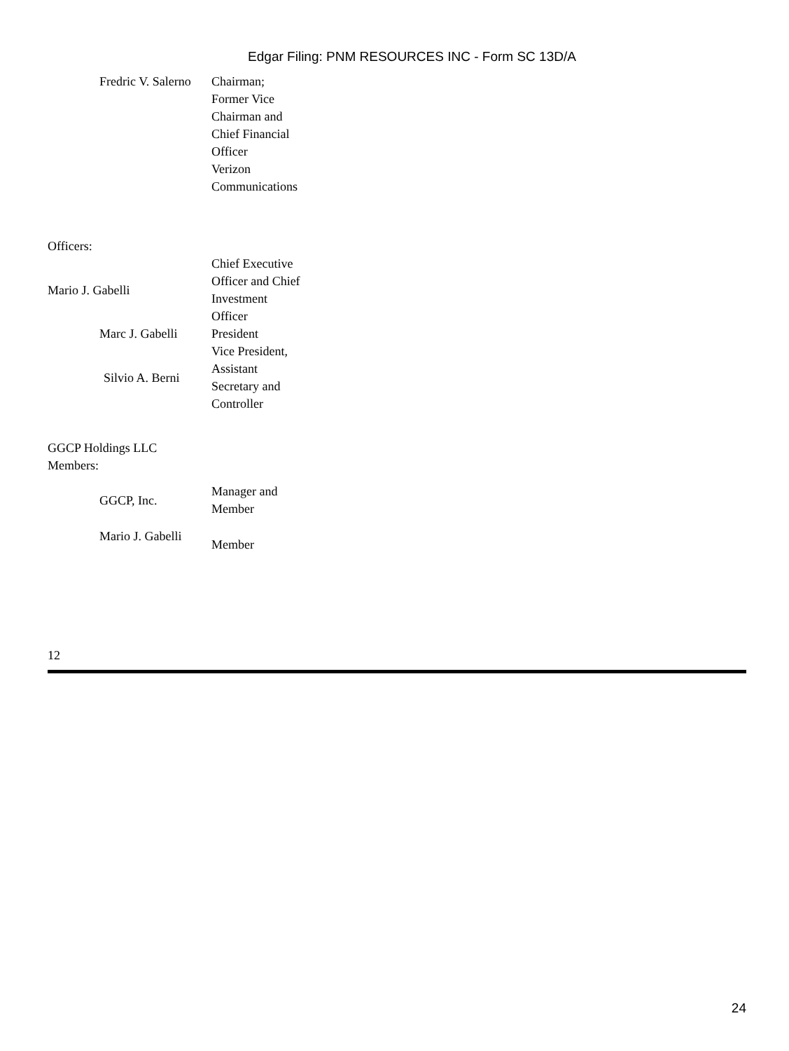Edgar Filing: PNM RESOURCES INC - Form SC 13D/A
| Fredric V. Salerno | Chairman; Former Vice Chairman and Chief Financial Officer Verizon Communications |
Officers:
| Mario J. Gabelli | Chief Executive Officer and Chief Investment Officer |
| Marc J. Gabelli | President |
| Silvio A. Berni | Vice President, Assistant Secretary and Controller |
GGCP Holdings LLC
Members:
| GGCP, Inc. | Manager and Member |
| Mario J. Gabelli | Member |
12
24